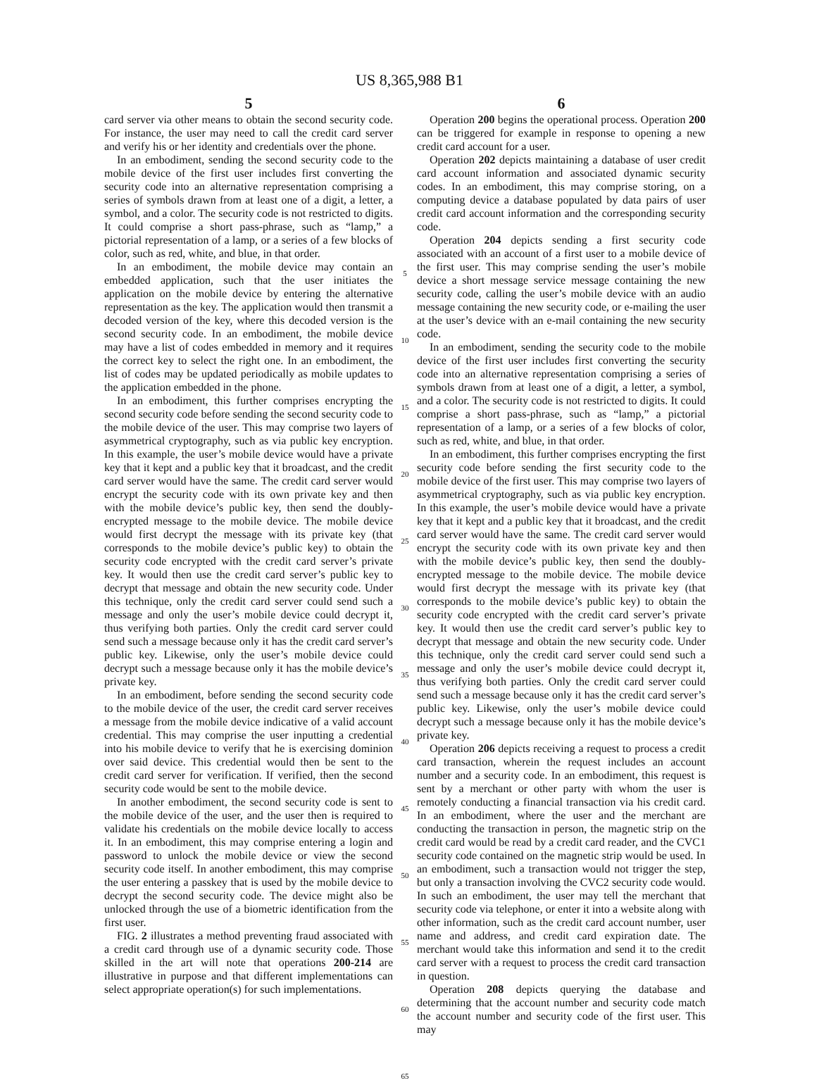US 8,365,988 B1
5
card server via other means to obtain the second security code. For instance, the user may need to call the credit card server and verify his or her identity and credentials over the phone.
In an embodiment, sending the second security code to the mobile device of the first user includes first converting the security code into an alternative representation comprising a series of symbols drawn from at least one of a digit, a letter, a symbol, and a color. The security code is not restricted to digits. It could comprise a short pass-phrase, such as “lamp,” a pictorial representation of a lamp, or a series of a few blocks of color, such as red, white, and blue, in that order.
In an embodiment, the mobile device may contain an embedded application, such that the user initiates the application on the mobile device by entering the alternative representation as the key. The application would then transmit a decoded version of the key, where this decoded version is the second security code. In an embodiment, the mobile device may have a list of codes embedded in memory and it requires the correct key to select the right one. In an embodiment, the list of codes may be updated periodically as mobile updates to the application embedded in the phone.
In an embodiment, this further comprises encrypting the second security code before sending the second security code to the mobile device of the user. This may comprise two layers of asymmetrical cryptography, such as via public key encryption. In this example, the user’s mobile device would have a private key that it kept and a public key that it broadcast, and the credit card server would have the same. The credit card server would encrypt the security code with its own private key and then with the mobile device’s public key, then send the doubly-encrypted message to the mobile device. The mobile device would first decrypt the message with its private key (that corresponds to the mobile device’s public key) to obtain the security code encrypted with the credit card server’s private key. It would then use the credit card server’s public key to decrypt that message and obtain the new security code. Under this technique, only the credit card server could send such a message and only the user’s mobile device could decrypt it, thus verifying both parties. Only the credit card server could send such a message because only it has the credit card server’s public key. Likewise, only the user’s mobile device could decrypt such a message because only it has the mobile device’s private key.
In an embodiment, before sending the second security code to the mobile device of the user, the credit card server receives a message from the mobile device indicative of a valid account credential. This may comprise the user inputting a credential into his mobile device to verify that he is exercising dominion over said device. This credential would then be sent to the credit card server for verification. If verified, then the second security code would be sent to the mobile device.
In another embodiment, the second security code is sent to the mobile device of the user, and the user then is required to validate his credentials on the mobile device locally to access it. In an embodiment, this may comprise entering a login and password to unlock the mobile device or view the second security code itself. In another embodiment, this may comprise the user entering a passkey that is used by the mobile device to decrypt the second security code. The device might also be unlocked through the use of a biometric identification from the first user.
FIG. 2 illustrates a method preventing fraud associated with a credit card through use of a dynamic security code. Those skilled in the art will note that operations 200-214 are illustrative in purpose and that different implementations can select appropriate operation(s) for such implementations.
5
10
15
20
25
30
35
40
45
50
55
60
65
6
Operation 200 begins the operational process. Operation 200 can be triggered for example in response to opening a new credit card account for a user.
Operation 202 depicts maintaining a database of user credit card account information and associated dynamic security codes. In an embodiment, this may comprise storing, on a computing device a database populated by data pairs of user credit card account information and the corresponding security code.
Operation 204 depicts sending a first security code associated with an account of a first user to a mobile device of the first user. This may comprise sending the user’s mobile device a short message service message containing the new security code, calling the user’s mobile device with an audio message containing the new security code, or e-mailing the user at the user’s device with an e-mail containing the new security code.
In an embodiment, sending the security code to the mobile device of the first user includes first converting the security code into an alternative representation comprising a series of symbols drawn from at least one of a digit, a letter, a symbol, and a color. The security code is not restricted to digits. It could comprise a short pass-phrase, such as “lamp,” a pictorial representation of a lamp, or a series of a few blocks of color, such as red, white, and blue, in that order.
In an embodiment, this further comprises encrypting the first security code before sending the first security code to the mobile device of the first user. This may comprise two layers of asymmetrical cryptography, such as via public key encryption. In this example, the user’s mobile device would have a private key that it kept and a public key that it broadcast, and the credit card server would have the same. The credit card server would encrypt the security code with its own private key and then with the mobile device’s public key, then send the doubly-encrypted message to the mobile device. The mobile device would first decrypt the message with its private key (that corresponds to the mobile device’s public key) to obtain the security code encrypted with the credit card server’s private key. It would then use the credit card server’s public key to decrypt that message and obtain the new security code. Under this technique, only the credit card server could send such a message and only the user’s mobile device could decrypt it, thus verifying both parties. Only the credit card server could send such a message because only it has the credit card server’s public key. Likewise, only the user’s mobile device could decrypt such a message because only it has the mobile device’s private key.
Operation 206 depicts receiving a request to process a credit card transaction, wherein the request includes an account number and a security code. In an embodiment, this request is sent by a merchant or other party with whom the user is remotely conducting a financial transaction via his credit card. In an embodiment, where the user and the merchant are conducting the transaction in person, the magnetic strip on the credit card would be read by a credit card reader, and the CVC1 security code contained on the magnetic strip would be used. In an embodiment, such a transaction would not trigger the step, but only a transaction involving the CVC2 security code would. In such an embodiment, the user may tell the merchant that security code via telephone, or enter it into a website along with other information, such as the credit card account number, user name and address, and credit card expiration date. The merchant would take this information and send it to the credit card server with a request to process the credit card transaction in question.
Operation 208 depicts querying the database and determining that the account number and security code match the account number and security code of the first user. This may